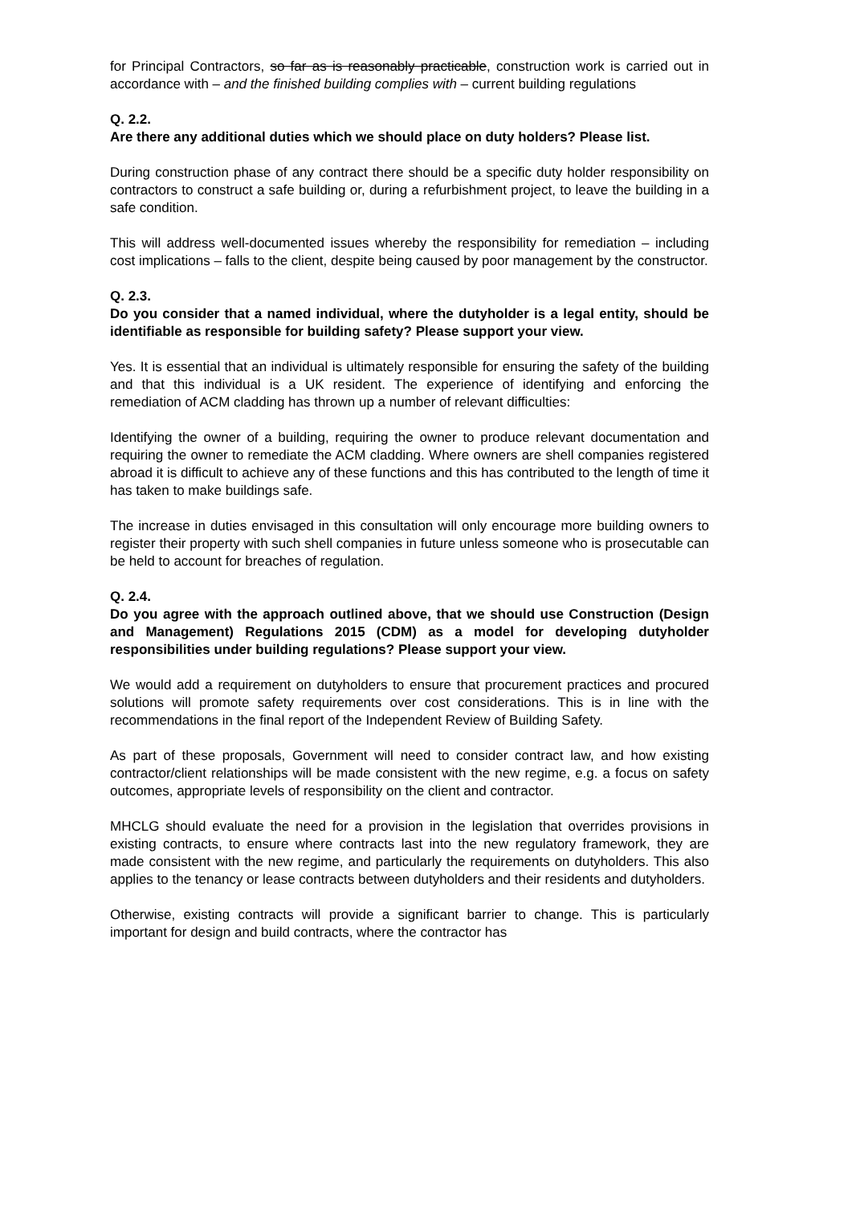for Principal Contractors, so far as is reasonably practicable, construction work is carried out in accordance with – and the finished building complies with – current building regulations
Q. 2.2.
Are there any additional duties which we should place on duty holders? Please list.
During construction phase of any contract there should be a specific duty holder responsibility on contractors to construct a safe building or, during a refurbishment project, to leave the building in a safe condition.
This will address well-documented issues whereby the responsibility for remediation – including cost implications – falls to the client, despite being caused by poor management by the constructor.
Q. 2.3.
Do you consider that a named individual, where the dutyholder is a legal entity, should be identifiable as responsible for building safety? Please support your view.
Yes. It is essential that an individual is ultimately responsible for ensuring the safety of the building and that this individual is a UK resident. The experience of identifying and enforcing the remediation of ACM cladding has thrown up a number of relevant difficulties:
Identifying the owner of a building, requiring the owner to produce relevant documentation and requiring the owner to remediate the ACM cladding. Where owners are shell companies registered abroad it is difficult to achieve any of these functions and this has contributed to the length of time it has taken to make buildings safe.
The increase in duties envisaged in this consultation will only encourage more building owners to register their property with such shell companies in future unless someone who is prosecutable can be held to account for breaches of regulation.
Q. 2.4.
Do you agree with the approach outlined above, that we should use Construction (Design and Management) Regulations 2015 (CDM) as a model for developing dutyholder responsibilities under building regulations? Please support your view.
We would add a requirement on dutyholders to ensure that procurement practices and procured solutions will promote safety requirements over cost considerations. This is in line with the recommendations in the final report of the Independent Review of Building Safety.
As part of these proposals, Government will need to consider contract law, and how existing contractor/client relationships will be made consistent with the new regime, e.g. a focus on safety outcomes, appropriate levels of responsibility on the client and contractor.
MHCLG should evaluate the need for a provision in the legislation that overrides provisions in existing contracts, to ensure where contracts last into the new regulatory framework, they are made consistent with the new regime, and particularly the requirements on dutyholders. This also applies to the tenancy or lease contracts between dutyholders and their residents and dutyholders.
Otherwise, existing contracts will provide a significant barrier to change. This is particularly important for design and build contracts, where the contractor has